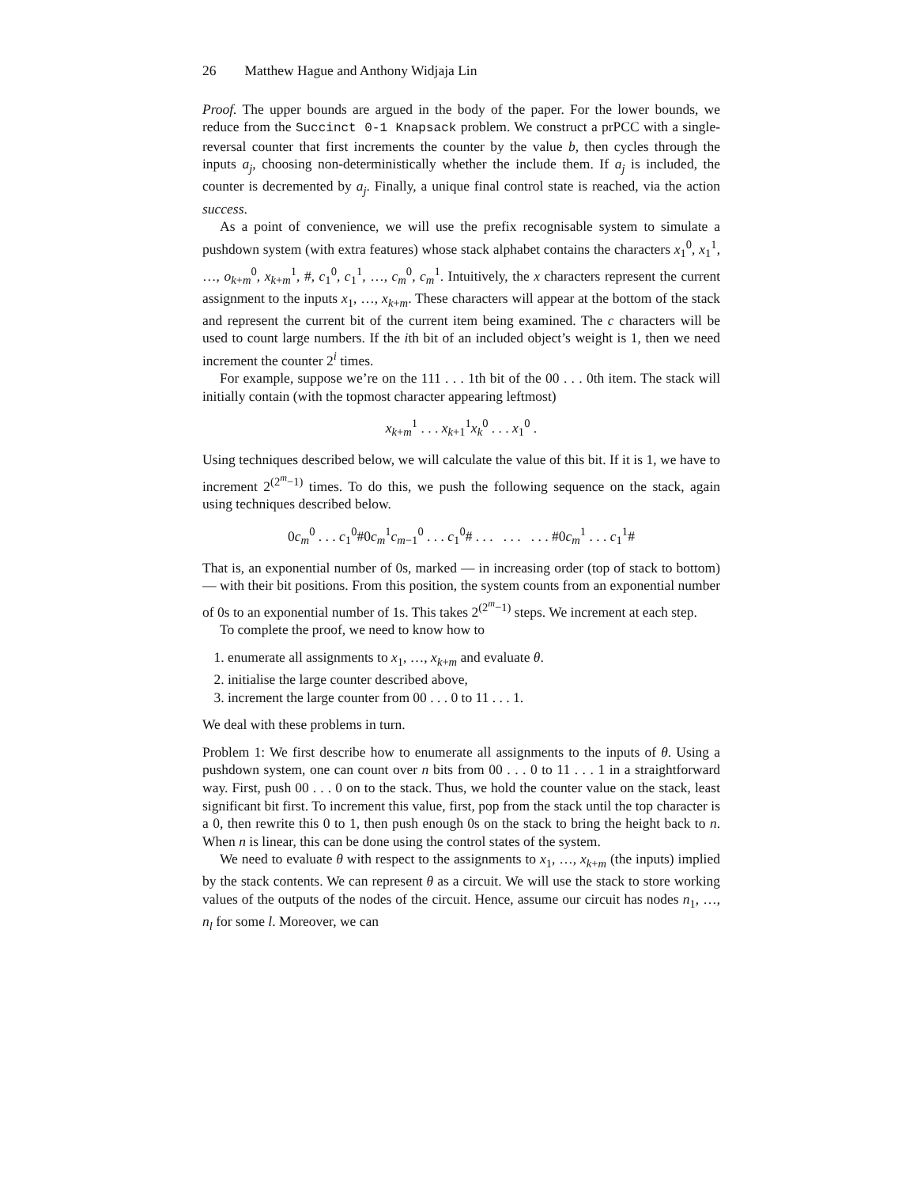26 Matthew Hague and Anthony Widjaja Lin
Proof. The upper bounds are argued in the body of the paper. For the lower bounds, we reduce from the Succinct 0-1 Knapsack problem. We construct a prPCC with a single-reversal counter that first increments the counter by the value b, then cycles through the inputs a<sub>j</sub>, choosing non-deterministically whether the include them. If a<sub>j</sub> is included, the counter is decremented by a<sub>j</sub>. Finally, a unique final control state is reached, via the action success.
As a point of convenience, we will use the prefix recognisable system to simulate a pushdown system (with extra features) whose stack alphabet contains the characters x<sub>1</sub><sup>0</sup>, x<sub>1</sub><sup>1</sup>, …, o<sub>k+m</sub><sup>0</sup>, x<sub>k+m</sub><sup>1</sup>, #, c<sub>1</sub><sup>0</sup>, c<sub>1</sub><sup>1</sup>, …, c<sub>m</sub><sup>0</sup>, c<sub>m</sub><sup>1</sup>. Intuitively, the x characters represent the current assignment to the inputs x<sub>1</sub>, …, x<sub>k+m</sub>. These characters will appear at the bottom of the stack and represent the current bit of the current item being examined. The c characters will be used to count large numbers. If the ith bit of an included object’s weight is 1, then we need increment the counter 2<sup>i</sup> times.
For example, suppose we’re on the 111 . . . 1th bit of the 00 . . . 0th item. The stack will initially contain (with the topmost character appearing leftmost)
x<sub>k+m</sub><sup>1</sup> . . . x<sub>k+1</sub><sup>1</sup>x<sub>k</sub><sup>0</sup> . . . x<sub>1</sub><sup>0</sup> .
Using techniques described below, we will calculate the value of this bit. If it is 1, we have to increment 2<sup>(2<sup>m</sup>−1)</sup> times. To do this, we push the following sequence on the stack, again using techniques described below.
0c<sub>m</sub><sup>0</sup> . . . c<sub>1</sub><sup>0</sup>#0c<sub>m</sub><sup>1</sup>c<sub>m−1</sub><sup>0</sup> . . . c<sub>1</sub><sup>0</sup># . . . . . . . . . #0c<sub>m</sub><sup>1</sup> . . . c<sub>1</sub><sup>1</sup>#
That is, an exponential number of 0s, marked — in increasing order (top of stack to bottom) — with their bit positions. From this position, the system counts from an exponential number of 0s to an exponential number of 1s. This takes 2<sup>(2<sup>m</sup>−1)</sup> steps. We increment at each step.
To complete the proof, we need to know how to
1. enumerate all assignments to x<sub>1</sub>, …, x<sub>k+m</sub> and evaluate θ.
2. initialise the large counter described above,
3. increment the large counter from 00 . . . 0 to 11 . . . 1.
We deal with these problems in turn.
Problem 1: We first describe how to enumerate all assignments to the inputs of θ. Using a pushdown system, one can count over n bits from 00 . . . 0 to 11 . . . 1 in a straightforward way. First, push 00 . . . 0 on to the stack. Thus, we hold the counter value on the stack, least significant bit first. To increment this value, first, pop from the stack until the top character is a 0, then rewrite this 0 to 1, then push enough 0s on the stack to bring the height back to n. When n is linear, this can be done using the control states of the system.
We need to evaluate θ with respect to the assignments to x<sub>1</sub>, …, x<sub>k+m</sub> (the inputs) implied by the stack contents. We can represent θ as a circuit. We will use the stack to store working values of the outputs of the nodes of the circuit. Hence, assume our circuit has nodes n<sub>1</sub>, …, n<sub>l</sub> for some l. Moreover, we can